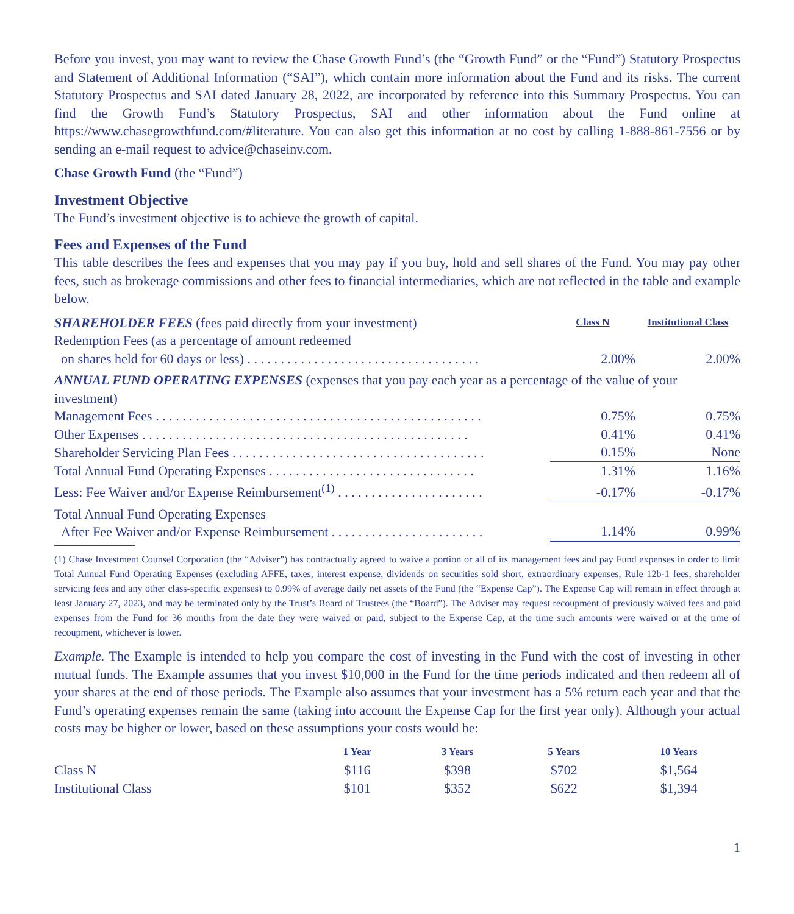Before you invest, you may want to review the Chase Growth Fund’s (the “Growth Fund” or the “Fund”) Statutory Prospectus and Statement of Additional Information (“SAI”), which contain more information about the Fund and its risks. The current Statutory Prospectus and SAI dated January 28, 2022, are incorporated by reference into this Summary Prospectus. You can find the Growth Fund’s Statutory Prospectus, SAI and other information about the Fund online at https://www.chasegrowthfund.com/#literature. You can also get this information at no cost by calling 1-888-861-7556 or by sending an e-mail request to advice@chaseinv.com.
Chase Growth Fund (the “Fund”)
Investment Objective
The Fund’s investment objective is to achieve the growth of capital.
Fees and Expenses of the Fund
This table describes the fees and expenses that you may pay if you buy, hold and sell shares of the Fund. You may pay other fees, such as brokerage commissions and other fees to financial intermediaries, which are not reflected in the table and example below.
| SHAREHOLDER FEES (fees paid directly from your investment) | Class N | Institutional Class |
| Redemption Fees (as a percentage of amount redeemed on shares held for 60 days or less) . . . . . . . . . . . . . . . . . . . . . . . . . . . . . . . . . . . | 2.00% | 2.00% |
| ANNUAL FUND OPERATING EXPENSES (expenses that you pay each year as a percentage of the value of your investment) | | |
| Management Fees . . . . . . . . . . . . . . . . . . . . . . . . . . . . . . . . . . . . . . . . . . . . . . . . . | 0.75% | 0.75% |
| Other Expenses . . . . . . . . . . . . . . . . . . . . . . . . . . . . . . . . . . . . . . . . . . . . . . . . . | 0.41% | 0.41% |
| Shareholder Servicing Plan Fees . . . . . . . . . . . . . . . . . . . . . . . . . . . . . . . . . . . . . . | 0.15% | None |
| Total Annual Fund Operating Expenses . . . . . . . . . . . . . . . . . . . . . . . . . . . . . . . | 1.31% | 1.16% |
| Less: Fee Waiver and/or Expense Reimbursement<sup>(1)</sup> . . . . . . . . . . . . . . . . . . . . . . | -0.17% | -0.17% |
| Total Annual Fund Operating Expenses After Fee Waiver and/or Expense Reimbursement . . . . . . . . . . . . . . . . . . . . . . . | 1.14% | 0.99% |
(1) Chase Investment Counsel Corporation (the “Adviser”) has contractually agreed to waive a portion or all of its management fees and pay Fund expenses in order to limit Total Annual Fund Operating Expenses (excluding AFFE, taxes, interest expense, dividends on securities sold short, extraordinary expenses, Rule 12b-1 fees, shareholder servicing fees and any other class-specific expenses) to 0.99% of average daily net assets of the Fund (the “Expense Cap”). The Expense Cap will remain in effect through at least January 27, 2023, and may be terminated only by the Trust’s Board of Trustees (the “Board”). The Adviser may request recoupment of previously waived fees and paid expenses from the Fund for 36 months from the date they were waived or paid, subject to the Expense Cap, at the time such amounts were waived or at the time of recoupment, whichever is lower.
Example. The Example is intended to help you compare the cost of investing in the Fund with the cost of investing in other mutual funds. The Example assumes that you invest $10,000 in the Fund for the time periods indicated and then redeem all of your shares at the end of those periods. The Example also assumes that your investment has a 5% return each year and that the Fund’s operating expenses remain the same (taking into account the Expense Cap for the first year only). Although your actual costs may be higher or lower, based on these assumptions your costs would be:
| | 1 Year | 3 Years | 5 Years | 10 Years |
| Class N | $116 | $398 | $702 | $1,564 |
| Institutional Class | $101 | $352 | $622 | $1,394 |
1